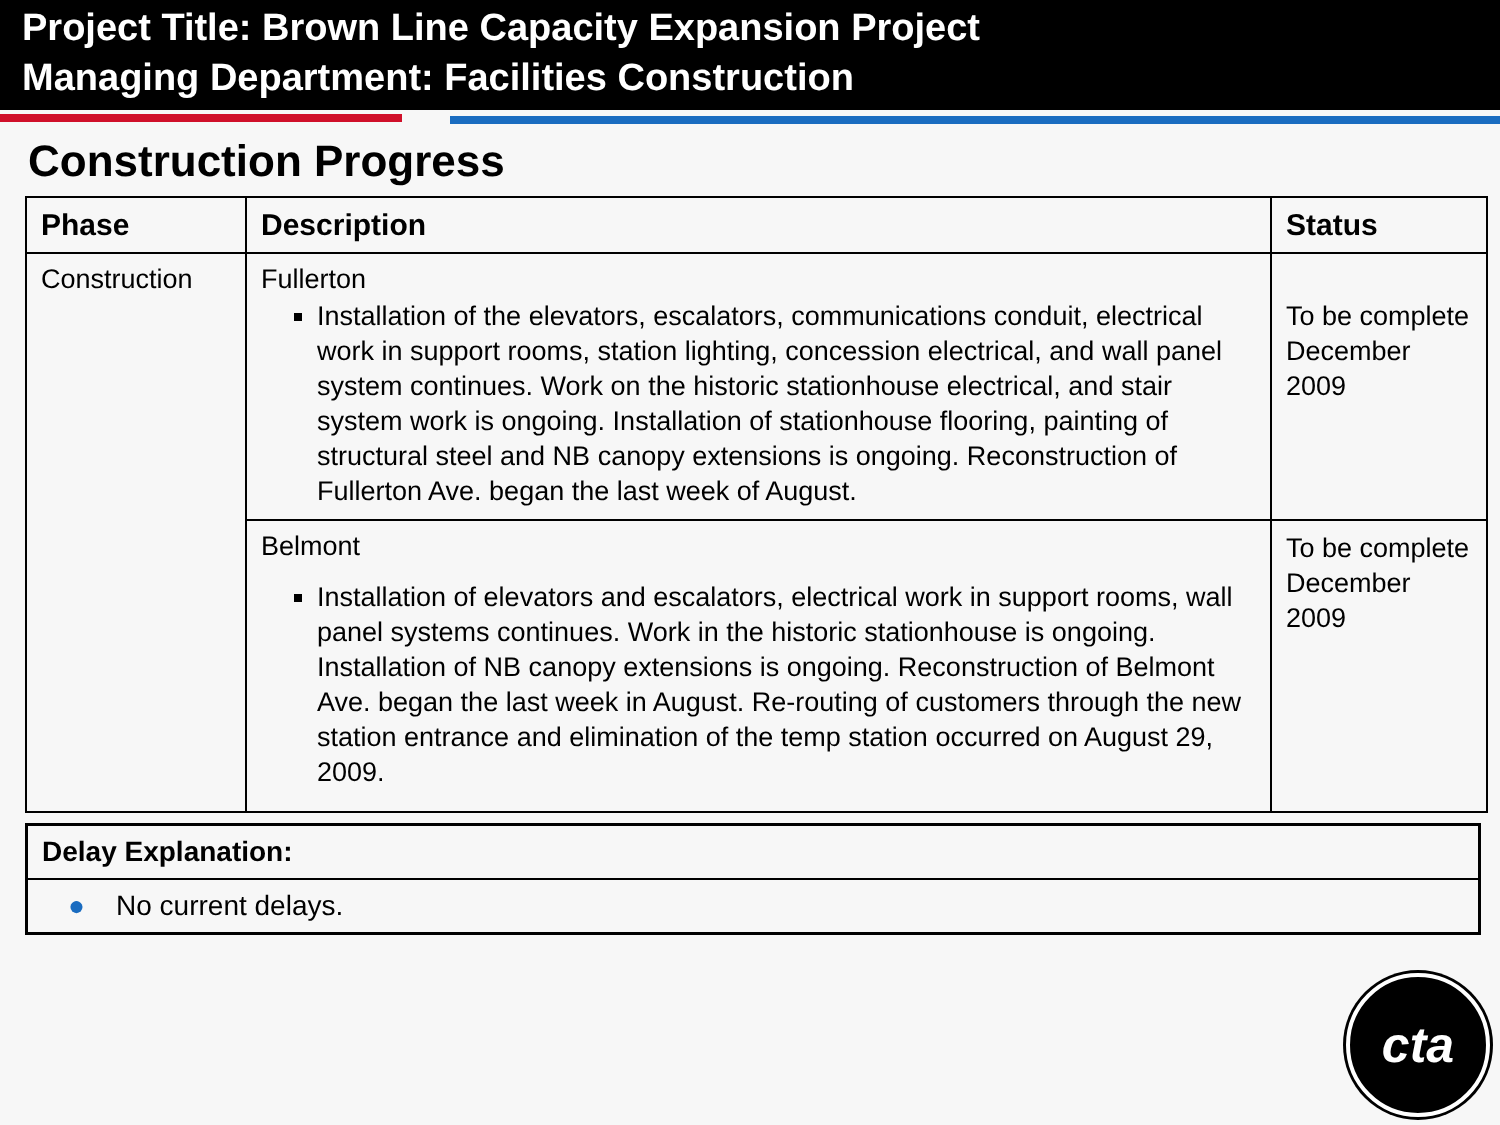Project Title: Brown Line Capacity Expansion Project
Managing Department: Facilities Construction
Construction Progress
| Phase | Description | Status |
| --- | --- | --- |
| Construction | Fullerton Installation of the elevators, escalators, communications conduit, electrical work in support rooms, station lighting, concession electrical, and wall panel system continues. Work on the historic stationhouse electrical, and stair system work is ongoing. Installation of stationhouse flooring, painting of structural steel and NB canopy extensions is ongoing. Reconstruction of Fullerton Ave. began the last week of August. | To be complete December 2009 |
| | Belmont Installation of elevators and escalators, electrical work in support rooms, wall panel systems continues. Work in the historic stationhouse is ongoing. Installation of NB canopy extensions is ongoing. Reconstruction of Belmont Ave. began the last week in August. Re-routing of customers through the new station entrance and elimination of the temp station occurred on August 29, 2009. | To be complete December 2009 |
Delay Explanation:
● No current delays.
cta